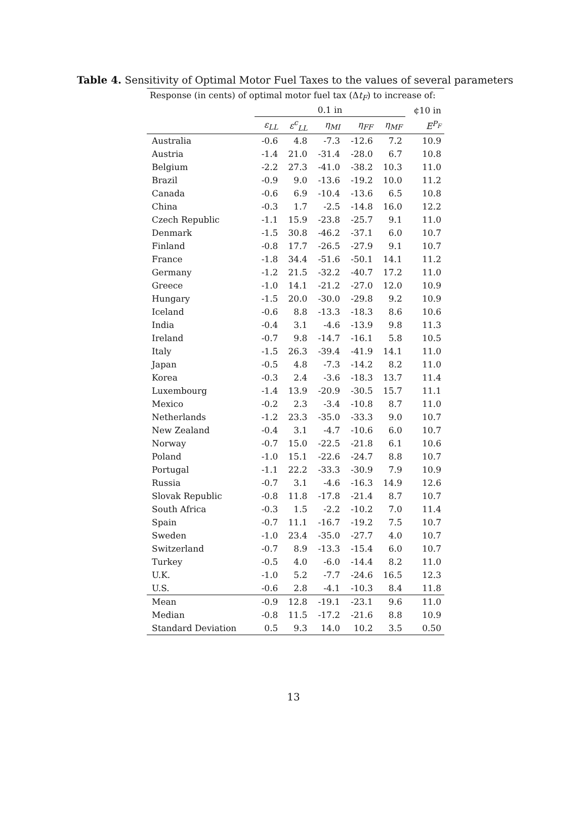Table 4. Sensitivity of Optimal Motor Fuel Taxes to the values of several parameters
| Response (in cents) of optimal motor fuel tax (Δ t<sub>F</sub> ) to increase of: | | | | | | |
| --- | --- | --- | --- | --- | --- | --- |
| | 0.1 in | | | | | ¢10 in |
| | ε<sub>LL</sub> | ε<sup>c</sup><sub>LL</sub> | η<sub>MI</sub> | η<sub>FF</sub> | η<sub>MF</sub> | E<sup>P<sub>F</sub></sup> |
| Australia | -0.6 | 4.8 | -7.3 | -12.6 | 7.2 | 10.9 |
| Austria | -1.4 | 21.0 | -31.4 | -28.0 | 6.7 | 10.8 |
| Belgium | -2.2 | 27.3 | -41.0 | -38.2 | 10.3 | 11.0 |
| Brazil | -0.9 | 9.0 | -13.6 | -19.2 | 10.0 | 11.2 |
| Canada | -0.6 | 6.9 | -10.4 | -13.6 | 6.5 | 10.8 |
| China | -0.3 | 1.7 | -2.5 | -14.8 | 16.0 | 12.2 |
| Czech Republic | -1.1 | 15.9 | -23.8 | -25.7 | 9.1 | 11.0 |
| Denmark | -1.5 | 30.8 | -46.2 | -37.1 | 6.0 | 10.7 |
| Finland | -0.8 | 17.7 | -26.5 | -27.9 | 9.1 | 10.7 |
| France | -1.8 | 34.4 | -51.6 | -50.1 | 14.1 | 11.2 |
| Germany | -1.2 | 21.5 | -32.2 | -40.7 | 17.2 | 11.0 |
| Greece | -1.0 | 14.1 | -21.2 | -27.0 | 12.0 | 10.9 |
| Hungary | -1.5 | 20.0 | -30.0 | -29.8 | 9.2 | 10.9 |
| Iceland | -0.6 | 8.8 | -13.3 | -18.3 | 8.6 | 10.6 |
| India | -0.4 | 3.1 | -4.6 | -13.9 | 9.8 | 11.3 |
| Ireland | -0.7 | 9.8 | -14.7 | -16.1 | 5.8 | 10.5 |
| Italy | -1.5 | 26.3 | -39.4 | -41.9 | 14.1 | 11.0 |
| Japan | -0.5 | 4.8 | -7.3 | -14.2 | 8.2 | 11.0 |
| Korea | -0.3 | 2.4 | -3.6 | -18.3 | 13.7 | 11.4 |
| Luxembourg | -1.4 | 13.9 | -20.9 | -30.5 | 15.7 | 11.1 |
| Mexico | -0.2 | 2.3 | -3.4 | -10.8 | 8.7 | 11.0 |
| Netherlands | -1.2 | 23.3 | -35.0 | -33.3 | 9.0 | 10.7 |
| New Zealand | -0.4 | 3.1 | -4.7 | -10.6 | 6.0 | 10.7 |
| Norway | -0.7 | 15.0 | -22.5 | -21.8 | 6.1 | 10.6 |
| Poland | -1.0 | 15.1 | -22.6 | -24.7 | 8.8 | 10.7 |
| Portugal | -1.1 | 22.2 | -33.3 | -30.9 | 7.9 | 10.9 |
| Russia | -0.7 | 3.1 | -4.6 | -16.3 | 14.9 | 12.6 |
| Slovak Republic | -0.8 | 11.8 | -17.8 | -21.4 | 8.7 | 10.7 |
| South Africa | -0.3 | 1.5 | -2.2 | -10.2 | 7.0 | 11.4 |
| Spain | -0.7 | 11.1 | -16.7 | -19.2 | 7.5 | 10.7 |
| Sweden | -1.0 | 23.4 | -35.0 | -27.7 | 4.0 | 10.7 |
| Switzerland | -0.7 | 8.9 | -13.3 | -15.4 | 6.0 | 10.7 |
| Turkey | -0.5 | 4.0 | -6.0 | -14.4 | 8.2 | 11.0 |
| U.K. | -1.0 | 5.2 | -7.7 | -24.6 | 16.5 | 12.3 |
| U.S. | -0.6 | 2.8 | -4.1 | -10.3 | 8.4 | 11.8 |
| Mean | -0.9 | 12.8 | -19.1 | -23.1 | 9.6 | 11.0 |
| Median | -0.8 | 11.5 | -17.2 | -21.6 | 8.8 | 10.9 |
| Standard Deviation | 0.5 | 9.3 | 14.0 | 10.2 | 3.5 | 0.50 |
13